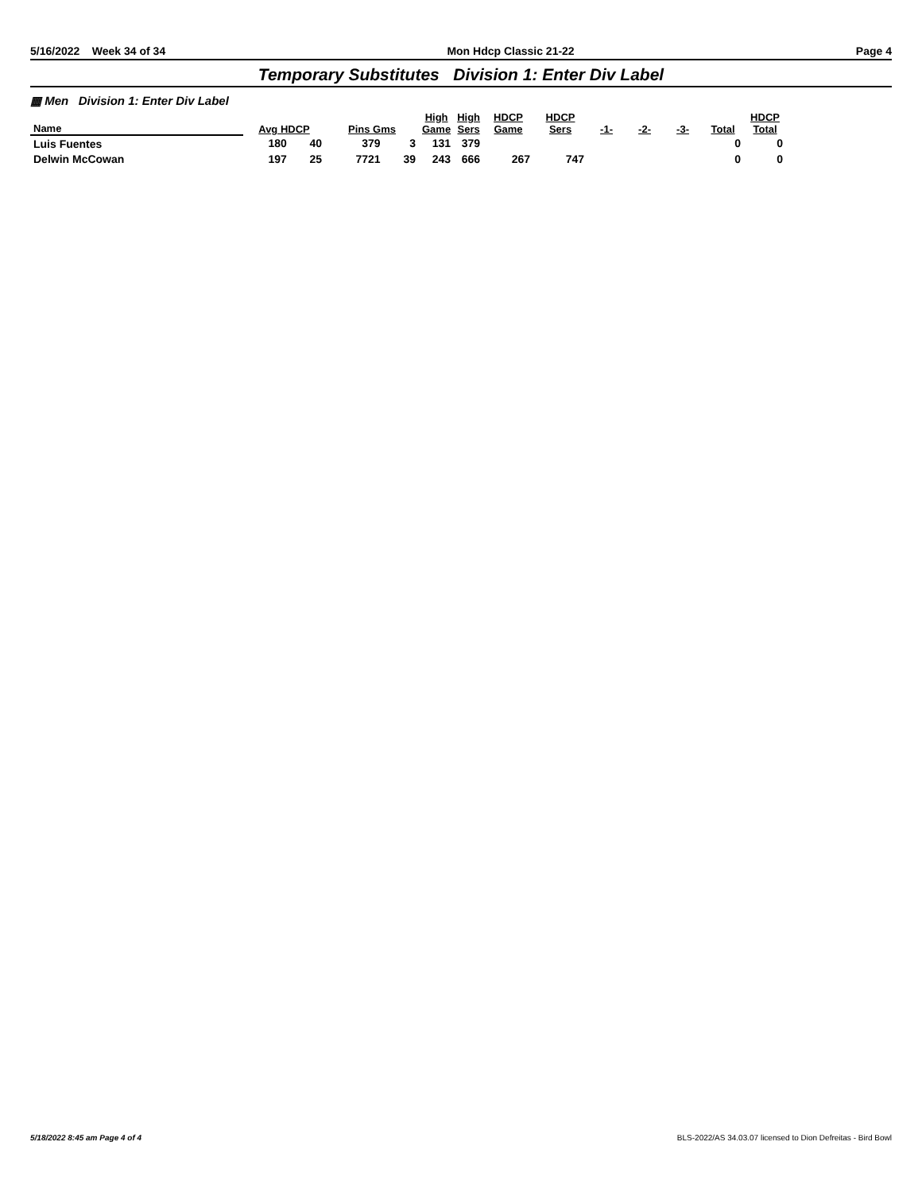5/16/2022 Week 34 of 34 Mon Hdcp Classic 21-22 Page 4
Temporary Substitutes Division 1: Enter Div Label
▦ Men Division 1: Enter Div Label
| Name | Avg HDCP | | Pins Gms | | High Game | High Sers | HDCP Game | HDCP Sers | -1- | -2- | -3- | Total | HDCP Total |
| --- | --- | --- | --- | --- | --- | --- | --- | --- | --- | --- | --- | --- | --- |
| Luis Fuentes | 180 | 40 | 379 | 3 | 131 | 379 | | | | | | 0 | 0 |
| Delwin McCowan | 197 | 25 | 7721 | 39 | 243 | 666 | 267 | 747 | | | | 0 | 0 |
5/18/2022 8:45 am Page 4 of 4 BLS-2022/AS 34.03.07 licensed to Dion Defreitas - Bird Bowl